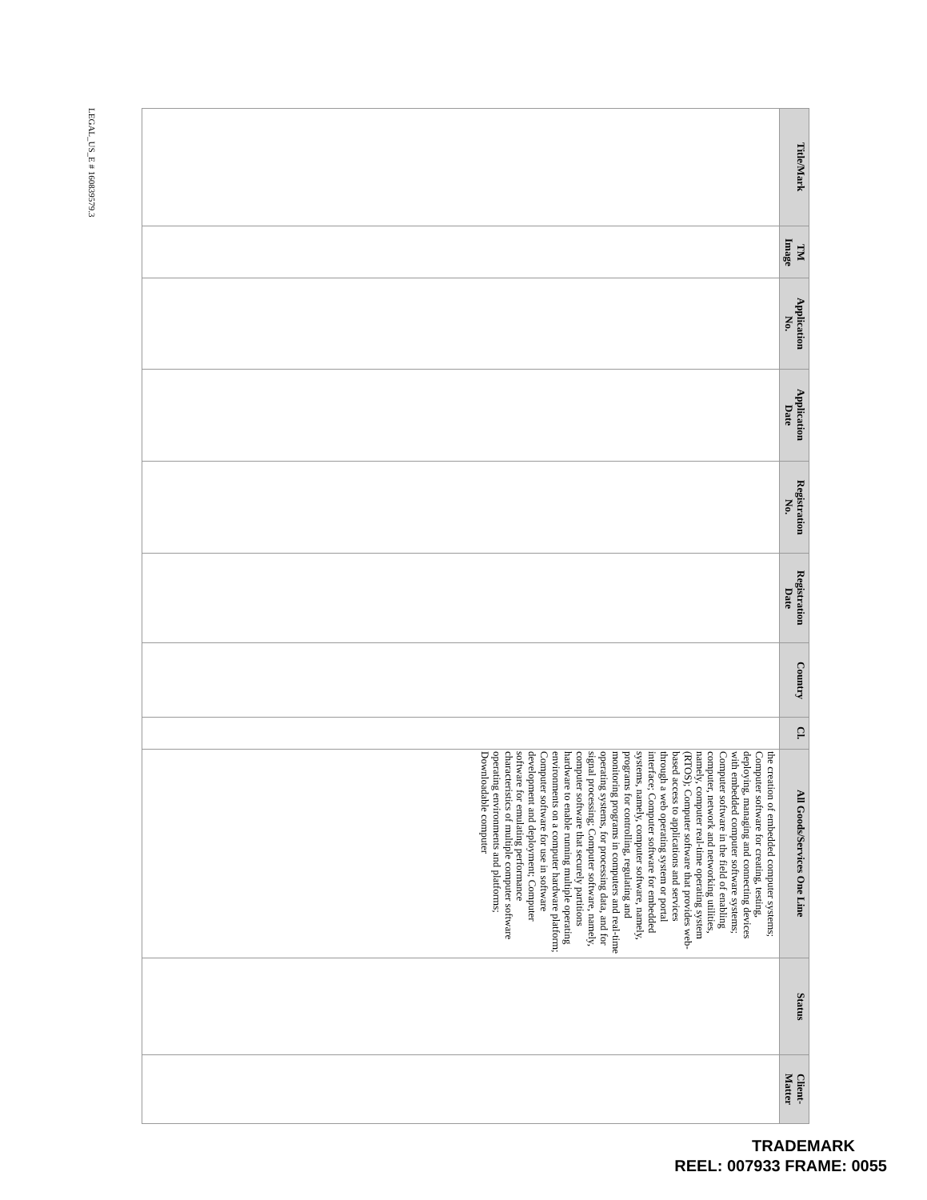| Title/Mark | TM Image | Application No. | Application Date | Registration No. | Registration Date | Country | Cl. | All Goods/Services One Line | Status | Client- Matter |
| --- | --- | --- | --- | --- | --- | --- | --- | --- | --- | --- |
| | | | | | | | | the creation of embedded computer systems; Computer software for creating, testing, deploying, managing and connecting devices with embedded computer software systems; Computer software in the field of enabling computer, network and networking utilities, namely, computer real-time operating system (RTOS); Computer software that provides web-based access to applications and services through a web operating system or portal interface; Computer software for embedded systems, namely, computer software, namely, programs for controlling, regulating and monitoring programs in computers and real-time operating systems, for processing data, and for signal processing; Computer software, namely, computer software that securely partitions hardware to enable running multiple operating environments on a computer hardware platform; Computer software for use in software development and deployment; Computer software for emulating performance characteristics of multiple computer software operating environments and platforms; Downloadable computer | | |
LEGAL_US_E # 160839579.3
TRADEMARK
REEL: 007933 FRAME: 0055